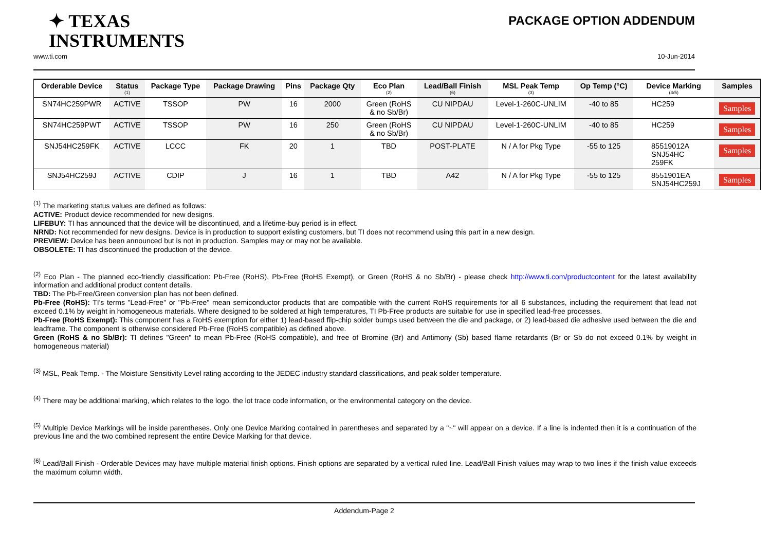✦ TEXAS
INSTRUMENTS
PACKAGE OPTION ADDENDUM
www.ti.com 10-Jun-2014
| Orderable Device | Status (1) | Package Type | Package Drawing | Pins | Package Qty | Eco Plan (2) | Lead/Ball Finish (6) | MSL Peak Temp (3) | Op Temp (°C) | Device Marking (4/5) | Samples |
| --- | --- | --- | --- | --- | --- | --- | --- | --- | --- | --- | --- |
| SN74HC259PWR | ACTIVE | TSSOP | PW | 16 | 2000 | Green (RoHS & no Sb/Br) | CU NIPDAU | Level-1-260C-UNLIM | -40 to 85 | HC259 | Samples |
| SN74HC259PWT | ACTIVE | TSSOP | PW | 16 | 250 | Green (RoHS & no Sb/Br) | CU NIPDAU | Level-1-260C-UNLIM | -40 to 85 | HC259 | Samples |
| SNJ54HC259FK | ACTIVE | LCCC | FK | 20 | 1 | TBD | POST-PLATE | N / A for Pkg Type | -55 to 125 | 85519012A SNJ54HC 259FK | Samples |
| SNJ54HC259J | ACTIVE | CDIP | J | 16 | 1 | TBD | A42 | N / A for Pkg Type | -55 to 125 | 8551901EA SNJ54HC259J | Samples |
<sup>(1)</sup> The marketing status values are defined as follows:
ACTIVE: Product device recommended for new designs.
LIFEBUY: TI has announced that the device will be discontinued, and a lifetime-buy period is in effect.
NRND: Not recommended for new designs. Device is in production to support existing customers, but TI does not recommend using this part in a new design.
PREVIEW: Device has been announced but is not in production. Samples may or may not be available.
OBSOLETE: TI has discontinued the production of the device.
<sup>(2)</sup> Eco Plan - The planned eco-friendly classification: Pb-Free (RoHS), Pb-Free (RoHS Exempt), or Green (RoHS & no Sb/Br) - please check http://www.ti.com/productcontent for the latest availability information and additional product content details.
TBD: The Pb-Free/Green conversion plan has not been defined.
Pb-Free (RoHS): TI's terms "Lead-Free" or "Pb-Free" mean semiconductor products that are compatible with the current RoHS requirements for all 6 substances, including the requirement that lead not exceed 0.1% by weight in homogeneous materials. Where designed to be soldered at high temperatures, TI Pb-Free products are suitable for use in specified lead-free processes.
Pb-Free (RoHS Exempt): This component has a RoHS exemption for either 1) lead-based flip-chip solder bumps used between the die and package, or 2) lead-based die adhesive used between the die and leadframe. The component is otherwise considered Pb-Free (RoHS compatible) as defined above.
Green (RoHS & no Sb/Br): TI defines "Green" to mean Pb-Free (RoHS compatible), and free of Bromine (Br) and Antimony (Sb) based flame retardants (Br or Sb do not exceed 0.1% by weight in homogeneous material)
<sup>(3)</sup> MSL, Peak Temp. - The Moisture Sensitivity Level rating according to the JEDEC industry standard classifications, and peak solder temperature.
<sup>(4)</sup> There may be additional marking, which relates to the logo, the lot trace code information, or the environmental category on the device.
<sup>(5)</sup> Multiple Device Markings will be inside parentheses. Only one Device Marking contained in parentheses and separated by a "~" will appear on a device. If a line is indented then it is a continuation of the previous line and the two combined represent the entire Device Marking for that device.
<sup>(6)</sup> Lead/Ball Finish - Orderable Devices may have multiple material finish options. Finish options are separated by a vertical ruled line. Lead/Ball Finish values may wrap to two lines if the finish value exceeds the maximum column width.
Addendum-Page 2